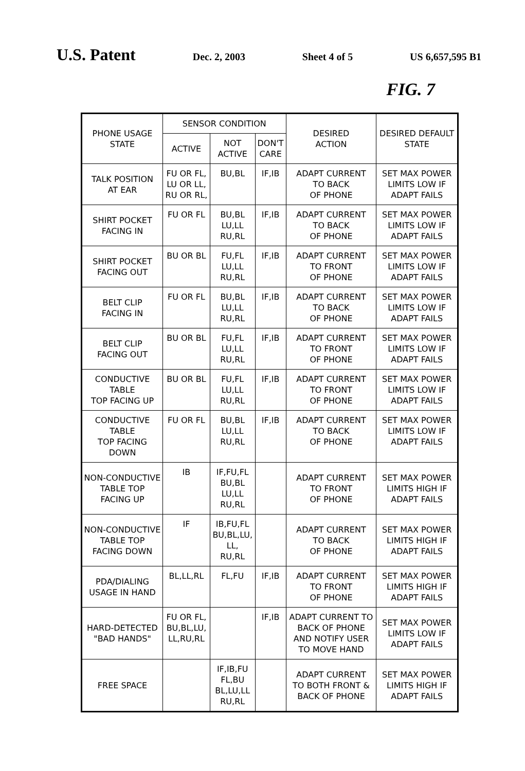U.S. Patent
Dec. 2, 2003 Sheet 4 of 5 US 6,657,595 B1
FIG. 7
| PHONE USAGE STATE | SENSOR CONDITION | | | DESIRED ACTION | DESIRED DEFAULT STATE |
| --- | --- | --- | --- | --- | --- |
| | ACTIVE | NOT ACTIVE | DON'T CARE | | |
| TALK POSITION AT EAR | FU OR FL, LU OR LL, RU OR RL, | BU,BL | IF,IB | ADAPT CURRENT TO BACK OF PHONE | SET MAX POWER LIMITS LOW IF ADAPT FAILS |
| SHIRT POCKET FACING IN | FU OR FL | BU,BL LU,LL RU,RL | IF,IB | ADAPT CURRENT TO BACK OF PHONE | SET MAX POWER LIMITS LOW IF ADAPT FAILS |
| SHIRT POCKET FACING OUT | BU OR BL | FU,FL LU,LL RU,RL | IF,IB | ADAPT CURRENT TO FRONT OF PHONE | SET MAX POWER LIMITS LOW IF ADAPT FAILS |
| BELT CLIP FACING IN | FU OR FL | BU,BL LU,LL RU,RL | IF,IB | ADAPT CURRENT TO BACK OF PHONE | SET MAX POWER LIMITS LOW IF ADAPT FAILS |
| BELT CLIP FACING OUT | BU OR BL | FU,FL LU,LL RU,RL | IF,IB | ADAPT CURRENT TO FRONT OF PHONE | SET MAX POWER LIMITS LOW IF ADAPT FAILS |
| CONDUCTIVE TABLE TOP FACING UP | BU OR BL | FU,FL LU,LL RU,RL | IF,IB | ADAPT CURRENT TO FRONT OF PHONE | SET MAX POWER LIMITS LOW IF ADAPT FAILS |
| CONDUCTIVE TABLE TOP FACING DOWN | FU OR FL | BU,BL LU,LL RU,RL | IF,IB | ADAPT CURRENT TO BACK OF PHONE | SET MAX POWER LIMITS LOW IF ADAPT FAILS |
| NON-CONDUCTIVE TABLE TOP FACING UP | IB | IF,FU,FL BU,BL LU,LL RU,RL | | ADAPT CURRENT TO FRONT OF PHONE | SET MAX POWER LIMITS HIGH IF ADAPT FAILS |
| NON-CONDUCTIVE TABLE TOP FACING DOWN | IF | IB,FU,FL BU,BL,LU, LL, RU,RL | | ADAPT CURRENT TO BACK OF PHONE | SET MAX POWER LIMITS HIGH IF ADAPT FAILS |
| PDA/DIALING USAGE IN HAND | BL,LL,RL | FL,FU | IF,IB | ADAPT CURRENT TO FRONT OF PHONE | SET MAX POWER LIMITS HIGH IF ADAPT FAILS |
| HARD-DETECTED "BAD HANDS" | FU OR FL, BU,BL,LU, LL,RU,RL | | IF,IB | ADAPT CURRENT TO BACK OF PHONE AND NOTIFY USER TO MOVE HAND | SET MAX POWER LIMITS LOW IF ADAPT FAILS |
| FREE SPACE | | IF,IB,FU FL,BU BL,LU,LL RU,RL | | ADAPT CURRENT TO BOTH FRONT & BACK OF PHONE | SET MAX POWER LIMITS HIGH IF ADAPT FAILS |